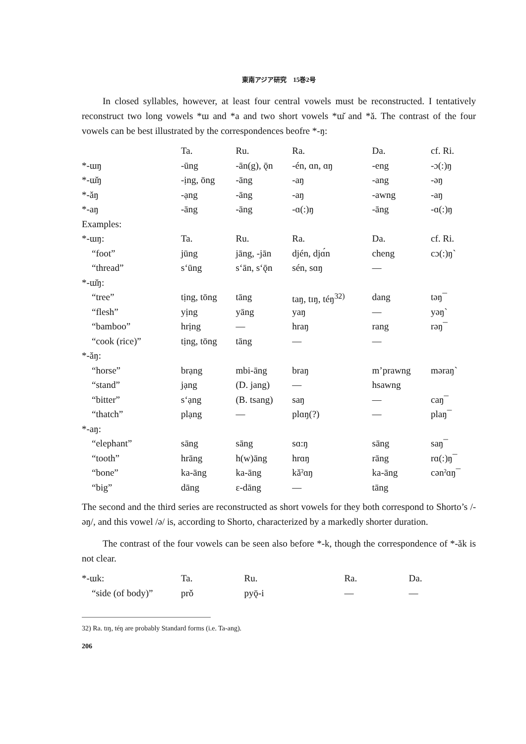東南アジア研究　15巻2号
In closed syllables, however, at least four central vowels must be reconstructed. I tentatively reconstruct two long vowels *ɯ and *a and two short vowels *ɯ̆ and *ă. The contrast of the four vowels can be best illustrated by the correspondences beofre *-ŋ:
| | Ta. | Ru. | Ra. | Da. | cf. Ri. |
| *-ɯŋ | -ūng | -ān(g), ǭn | -én, ɑn, ɑŋ | -eng | -ɔ(:)ŋ |
| *-ɯ̆ŋ | -ịng, ōng | -āng | -aŋ | -ang | -əŋ |
| *-ăŋ | -ạng | -āng | -aŋ | -awng | -aŋ |
| *-aŋ | -āng | -āng | -ɑ(:)ŋ | -āng | -ɑ(:)ŋ |
| Examples: | | | | | |
| *-ɯŋ: | Ta. | Ru. | Ra. | Da. | cf. Ri. |
| “foot” | jūng | jāng, -jān | djén, djɑ́n | cheng | cɔ(:)ŋ` |
| “thread” | s‘ūng | s‘ān, s‘ǭn | sén, sɑŋ | — | |
| *-ɯ̆ŋ: | | | | | |
| “tree” | tịng, tōng | tāng | taŋ, tɪŋ, téŋ<sup>32)</sup> | dang | təŋ¯ |
| “flesh” | yịng | yāng | yaŋ | — | yəŋ` |
| “bamboo” | hrịng | — | hraŋ | rang | rəŋ¯ |
| “cook (rice)” | tịng, tōng | tāng | — | — | |
| *-ăŋ: | | | | | |
| “horse” | brạng | mbi-āng | braŋ | m’prawng | məraŋ` |
| “stand” | jạng | (D. jang) | — | hsawng | |
| “bitter” | s‘ạng | (B. tsang) | saŋ | — | caŋ¯ |
| “thatch” | plạng | — | plɑŋ(?) | — | plaŋ¯ |
| *-aŋ: | | | | | |
| “elephant” | sāng | sāng | sɑ:ŋ | sāng | saŋ¯ |
| “tooth” | hrāng | h(w)āng | hrɑŋ | rāng | rɑ(:)ŋ¯ |
| “bone” | ka-āng | ka-āng | kăˀɑŋ | ka-āng | cənˀɑŋ¯ |
| “big” | dāng | ɛ-dāng | — | tāng | |
The second and the third series are reconstructed as short vowels for they both correspond to Shorto’s /-əŋ/, and this vowel /ə/ is, according to Shorto, characterized by a markedly shorter duration.
The contrast of the four vowels can be seen also before *-k, though the correspondence of *-ăk is not clear.
| *-ɯk: | Ta. | Ru. | Ra. | Da. | |
| “side (of body)” | prǒ | pyǭ-i | — | — | |
32) Ra. tɪŋ, téŋ are probably Standard forms (i.e. Ta-ang).
206